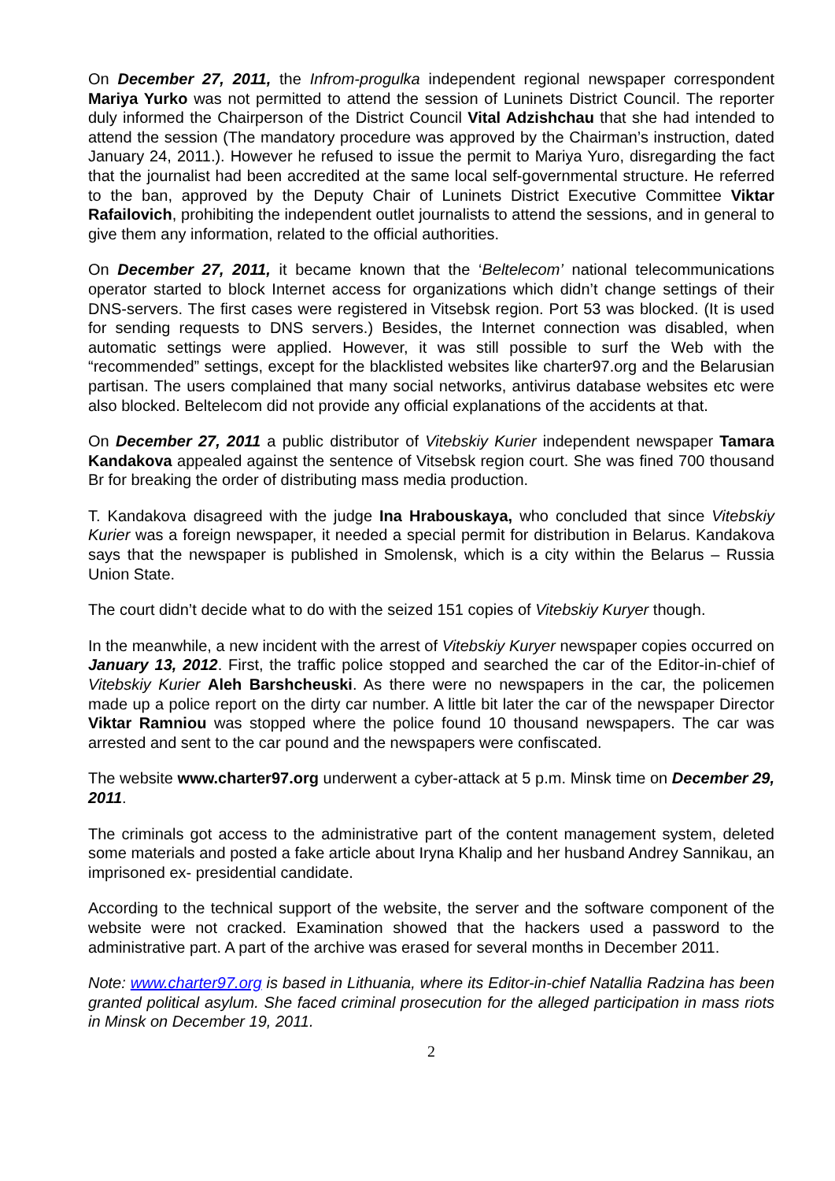On December 27, 2011, the Infrom-progulka independent regional newspaper correspondent Mariya Yurko was not permitted to attend the session of Luninets District Council. The reporter duly informed the Chairperson of the District Council Vital Adzishchau that she had intended to attend the session (The mandatory procedure was approved by the Chairman’s instruction, dated January 24, 2011.). However he refused to issue the permit to Mariya Yuro, disregarding the fact that the journalist had been accredited at the same local self-governmental structure. He referred to the ban, approved by the Deputy Chair of Luninets District Executive Committee Viktar Rafailovich, prohibiting the independent outlet journalists to attend the sessions, and in general to give them any information, related to the official authorities.
On December 27, 2011, it became known that the ‘Beltelecom’ national telecommunications operator started to block Internet access for organizations which didn’t change settings of their DNS-servers. The first cases were registered in Vitsebsk region. Port 53 was blocked. (It is used for sending requests to DNS servers.) Besides, the Internet connection was disabled, when automatic settings were applied. However, it was still possible to surf the Web with the “recommended” settings, except for the blacklisted websites like charter97.org and the Belarusian partisan. The users complained that many social networks, antivirus database websites etc were also blocked. Beltelecom did not provide any official explanations of the accidents at that.
On December 27, 2011 a public distributor of Vitebskiy Kurier independent newspaper Tamara Kandakova appealed against the sentence of Vitsebsk region court. She was fined 700 thousand Br for breaking the order of distributing mass media production.
T. Kandakova disagreed with the judge Ina Hrabouskaya, who concluded that since Vitebskiy Kurier was a foreign newspaper, it needed a special permit for distribution in Belarus. Kandakova says that the newspaper is published in Smolensk, which is a city within the Belarus – Russia Union State.
The court didn’t decide what to do with the seized 151 copies of Vitebskiy Kuryer though.
In the meanwhile, a new incident with the arrest of Vitebskiy Kuryer newspaper copies occurred on January 13, 2012. First, the traffic police stopped and searched the car of the Editor-in-chief of Vitebskiy Kurier Aleh Barshcheuski. As there were no newspapers in the car, the policemen made up a police report on the dirty car number. A little bit later the car of the newspaper Director Viktar Ramniou was stopped where the police found 10 thousand newspapers. The car was arrested and sent to the car pound and the newspapers were confiscated.
The website www.charter97.org underwent a cyber-attack at 5 p.m. Minsk time on December 29, 2011.
The criminals got access to the administrative part of the content management system, deleted some materials and posted a fake article about Iryna Khalip and her husband Andrey Sannikau, an imprisoned ex- presidential candidate.
According to the technical support of the website, the server and the software component of the website were not cracked. Examination showed that the hackers used a password to the administrative part. A part of the archive was erased for several months in December 2011.
Note: www.charter97.org is based in Lithuania, where its Editor-in-chief Natallia Radzina has been granted political asylum. She faced criminal prosecution for the alleged participation in mass riots in Minsk on December 19, 2011.
2